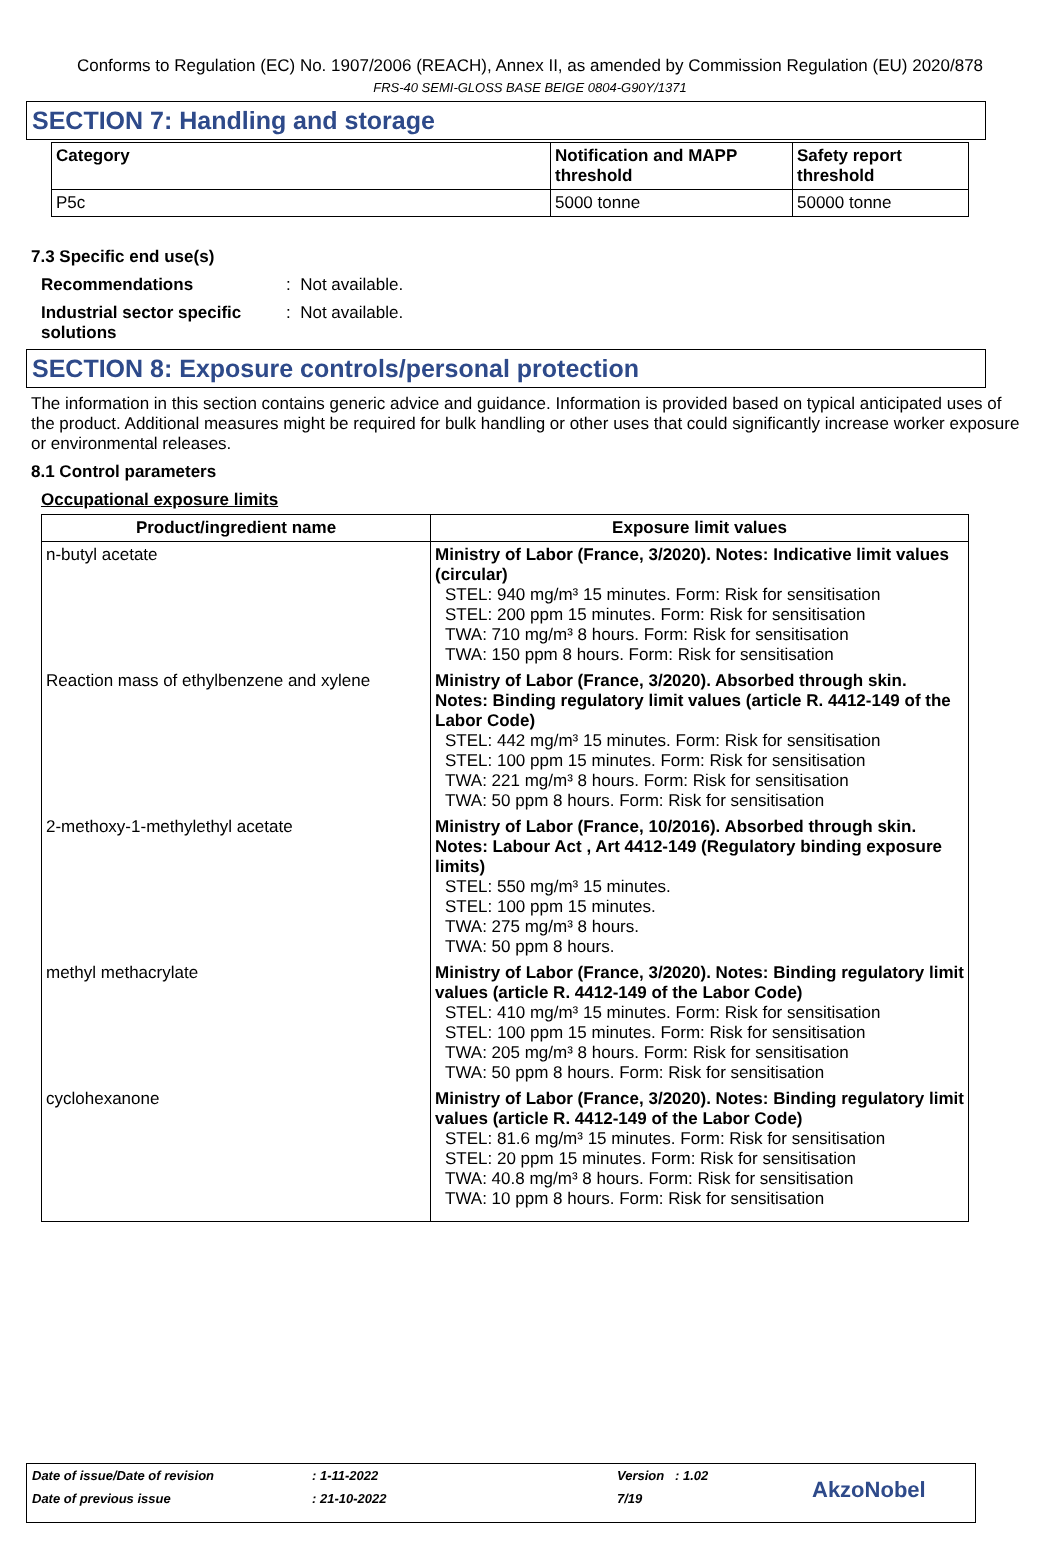Conforms to Regulation (EC) No. 1907/2006 (REACH), Annex II, as amended by Commission Regulation (EU) 2020/878
FRS-40 SEMI-GLOSS BASE BEIGE 0804-G90Y/1371
SECTION 7: Handling and storage
| Category | Notification and MAPP threshold | Safety report threshold |
| --- | --- | --- |
| P5c | 5000 tonne | 50000 tonne |
7.3 Specific end use(s)
Recommendations: Not available.
Industrial sector specific solutions: Not available.
SECTION 8: Exposure controls/personal protection
The information in this section contains generic advice and guidance. Information is provided based on typical anticipated uses of the product. Additional measures might be required for bulk handling or other uses that could significantly increase worker exposure or environmental releases.
8.1 Control parameters
Occupational exposure limits
| Product/ingredient name | Exposure limit values |
| --- | --- |
| n-butyl acetate | Ministry of Labor (France, 3/2020). Notes: Indicative limit values (circular) STEL: 940 mg/m³ 15 minutes. Form: Risk for sensitisation STEL: 200 ppm 15 minutes. Form: Risk for sensitisation TWA: 710 mg/m³ 8 hours. Form: Risk for sensitisation TWA: 150 ppm 8 hours. Form: Risk for sensitisation |
| Reaction mass of ethylbenzene and xylene | Ministry of Labor (France, 3/2020). Absorbed through skin. Notes: Binding regulatory limit values (article R. 4412-149 of the Labor Code) STEL: 442 mg/m³ 15 minutes. Form: Risk for sensitisation STEL: 100 ppm 15 minutes. Form: Risk for sensitisation TWA: 221 mg/m³ 8 hours. Form: Risk for sensitisation TWA: 50 ppm 8 hours. Form: Risk for sensitisation |
| 2-methoxy-1-methylethyl acetate | Ministry of Labor (France, 10/2016). Absorbed through skin. Notes: Labour Act , Art 4412-149 (Regulatory binding exposure limits) STEL: 550 mg/m³ 15 minutes. STEL: 100 ppm 15 minutes. TWA: 275 mg/m³ 8 hours. TWA: 50 ppm 8 hours. |
| methyl methacrylate | Ministry of Labor (France, 3/2020). Notes: Binding regulatory limit values (article R. 4412-149 of the Labor Code) STEL: 410 mg/m³ 15 minutes. Form: Risk for sensitisation STEL: 100 ppm 15 minutes. Form: Risk for sensitisation TWA: 205 mg/m³ 8 hours. Form: Risk for sensitisation TWA: 50 ppm 8 hours. Form: Risk for sensitisation |
| cyclohexanone | Ministry of Labor (France, 3/2020). Notes: Binding regulatory limit values (article R. 4412-149 of the Labor Code) STEL: 81.6 mg/m³ 15 minutes. Form: Risk for sensitisation STEL: 20 ppm 15 minutes. Form: Risk for sensitisation TWA: 40.8 mg/m³ 8 hours. Form: Risk for sensitisation TWA: 10 ppm 8 hours. Form: Risk for sensitisation |
Date of issue/Date of revision: 1-11-2022 Version : 1.02
Date of previous issue: 21-10-2022 7/19 AkzoNobel